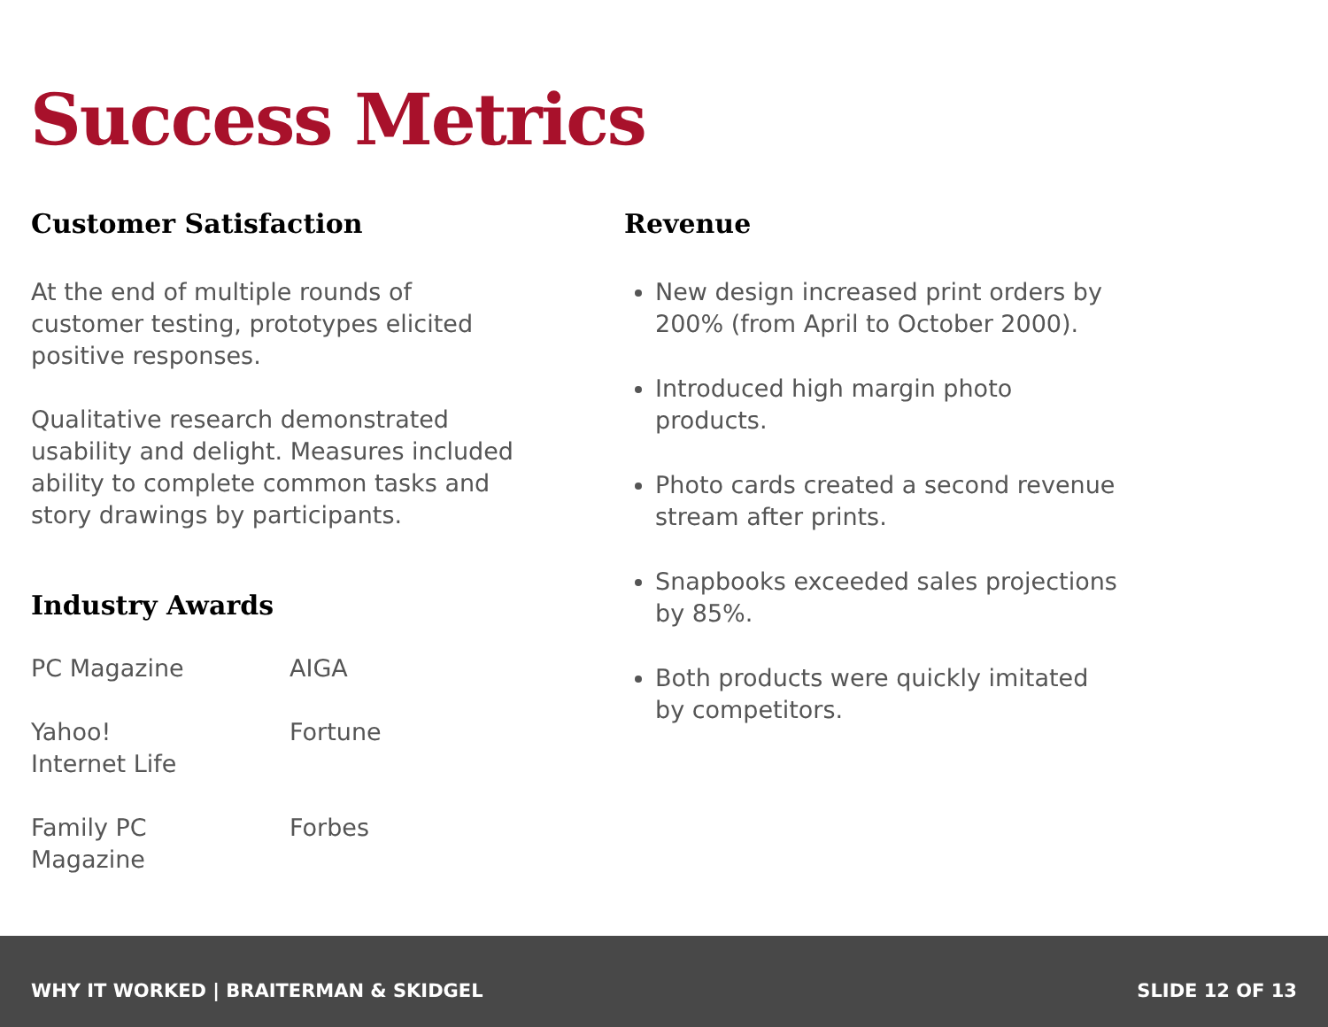Success Metrics
Customer Satisfaction
At the end of multiple rounds of customer testing, prototypes elicited positive responses.
Qualitative research demonstrated usability and delight. Measures included ability to complete common tasks and story drawings by participants.
Industry Awards
PC Magazine
AIGA
Yahoo!
Internet Life
Fortune
Family PC
Magazine
Forbes
Revenue
New design increased print orders by 200% (from April to October 2000).
Introduced high margin photo products.
Photo cards created a second revenue stream after prints.
Snapbooks exceeded sales projections by 85%.
Both products were quickly imitated by competitors.
WHY IT WORKED | BRAITERMAN & SKIDGEL SLIDE 12 OF 13